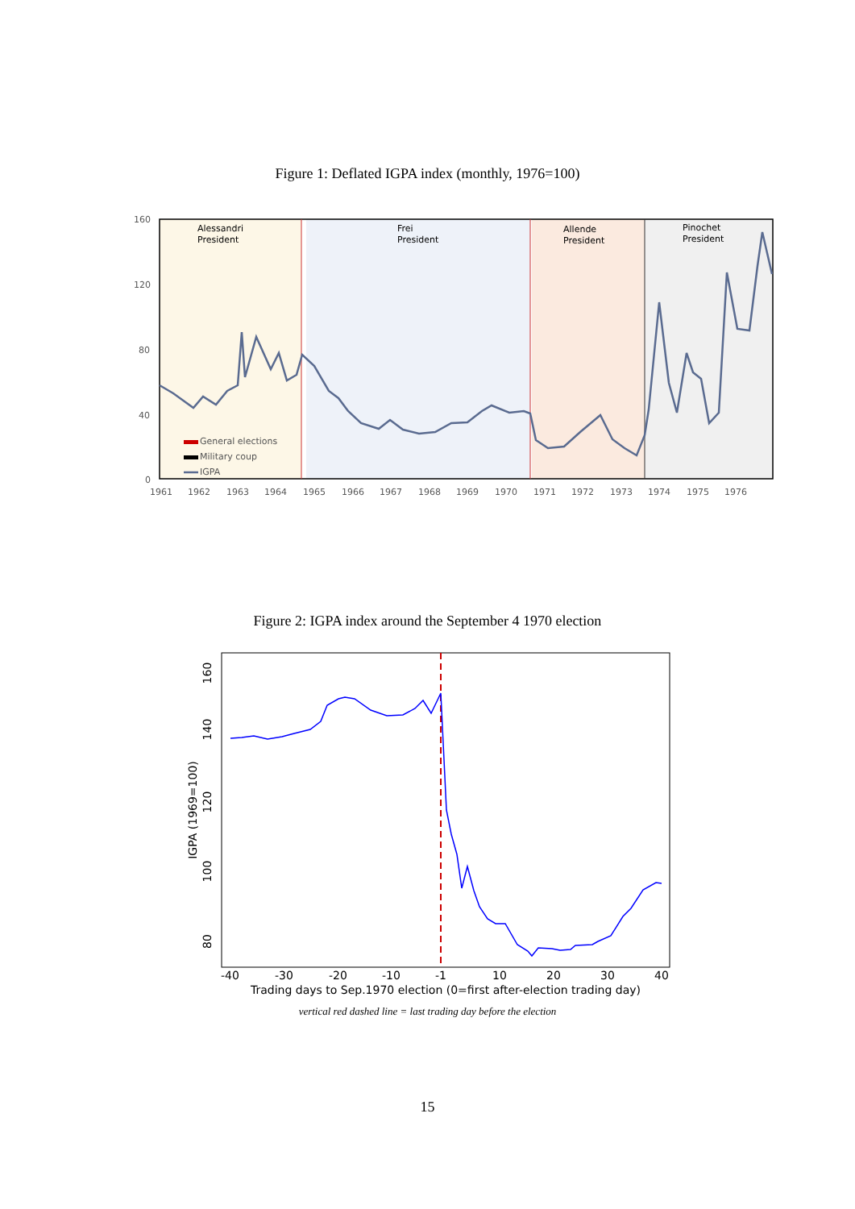Figure 1: Deflated IGPA index (monthly, 1976=100)
Alessandri
President
Frei
President
Allende
President
Pinochet
President
160
120
80
40
0
General elections
Military coup
IGPA
1961 1962 1963 1964 1965 1966 1967 1968 1969 1970 1971 1972 1973 1974 1975 1976
Figure 2: IGPA index around the September 4 1970 election
160
140
120
100
80
IGPA (1969=100)
-40 -30 -20 -10 -1 10 20 30 40
Trading days to Sep.1970 election (0=first after-election trading day)
vertical red dashed line = last trading day before the election
15